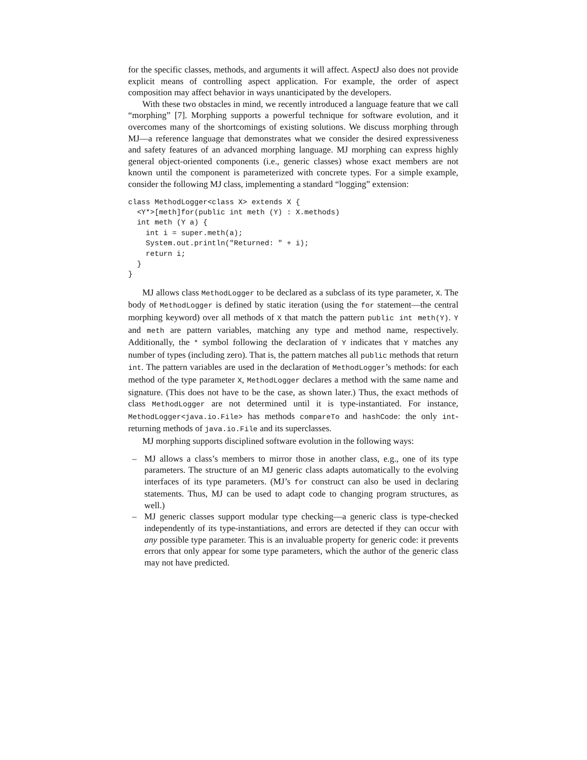for the specific classes, methods, and arguments it will affect. AspectJ also does not provide explicit means of controlling aspect application. For example, the order of aspect composition may affect behavior in ways unanticipated by the developers.
With these two obstacles in mind, we recently introduced a language feature that we call “morphing” [7]. Morphing supports a powerful technique for software evolution, and it overcomes many of the shortcomings of existing solutions. We discuss morphing through MJ—a reference language that demonstrates what we consider the desired expressiveness and safety features of an advanced morphing language. MJ morphing can express highly general object-oriented components (i.e., generic classes) whose exact members are not known until the component is parameterized with concrete types. For a simple example, consider the following MJ class, implementing a standard “logging” extension:
class MethodLogger<class X> extends X {
  <Y*>[meth]for(public int meth (Y) : X.methods)
  int meth (Y a) {
    int i = super.meth(a);
    System.out.println("Returned: " + i);
    return i;
  }
}
MJ allows class MethodLogger to be declared as a subclass of its type parameter, X. The body of MethodLogger is defined by static iteration (using the for statement—the central morphing keyword) over all methods of X that match the pattern public int meth(Y). Y and meth are pattern variables, matching any type and method name, respectively. Additionally, the * symbol following the declaration of Y indicates that Y matches any number of types (including zero). That is, the pattern matches all public methods that return int. The pattern variables are used in the declaration of MethodLogger’s methods: for each method of the type parameter X, MethodLogger declares a method with the same name and signature. (This does not have to be the case, as shown later.) Thus, the exact methods of class MethodLogger are not determined until it is type-instantiated. For instance, MethodLogger<java.io.File> has methods compareTo and hashCode: the only int-returning methods of java.io.File and its superclasses.
MJ morphing supports disciplined software evolution in the following ways:
– MJ allows a class’s members to mirror those in another class, e.g., one of its type parameters. The structure of an MJ generic class adapts automatically to the evolving interfaces of its type parameters. (MJ’s for construct can also be used in declaring statements. Thus, MJ can be used to adapt code to changing program structures, as well.)
– MJ generic classes support modular type checking—a generic class is type-checked independently of its type-instantiations, and errors are detected if they can occur with any possible type parameter. This is an invaluable property for generic code: it prevents errors that only appear for some type parameters, which the author of the generic class may not have predicted.